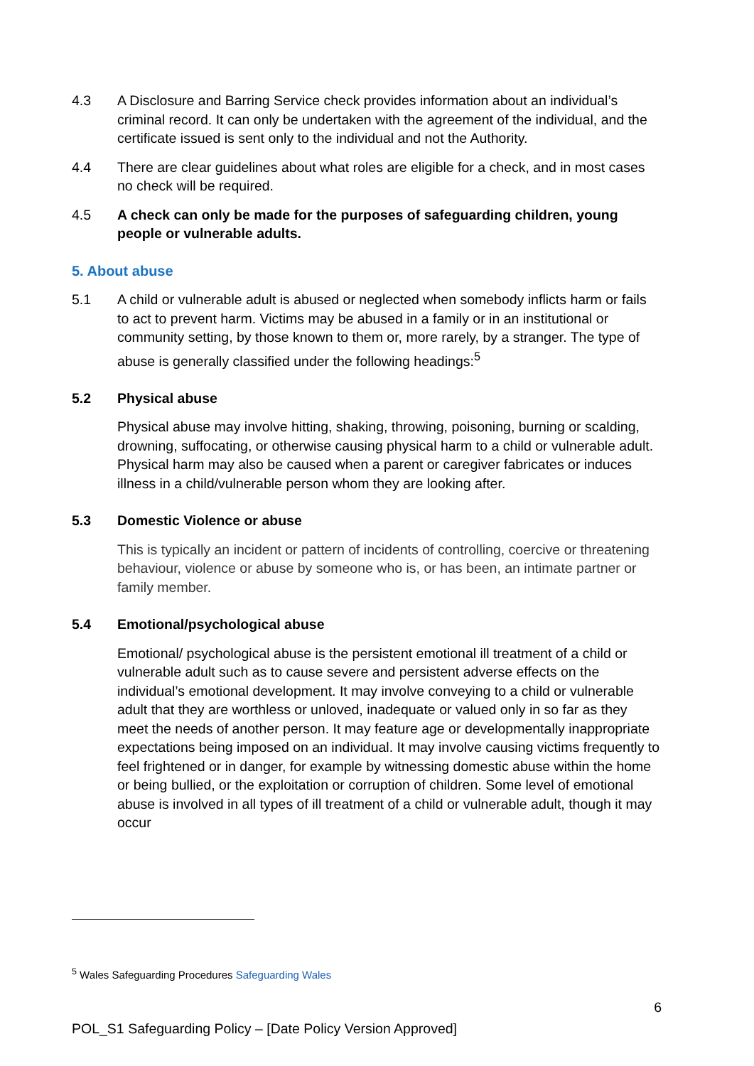4.3 A Disclosure and Barring Service check provides information about an individual’s criminal record. It can only be undertaken with the agreement of the individual, and the certificate issued is sent only to the individual and not the Authority.
4.4 There are clear guidelines about what roles are eligible for a check, and in most cases no check will be required.
4.5 A check can only be made for the purposes of safeguarding children, young people or vulnerable adults.
5. About abuse
5.1 A child or vulnerable adult is abused or neglected when somebody inflicts harm or fails to act to prevent harm. Victims may be abused in a family or in an institutional or community setting, by those known to them or, more rarely, by a stranger. The type of abuse is generally classified under the following headings:<sup>5</sup>
5.2 Physical abuse
Physical abuse may involve hitting, shaking, throwing, poisoning, burning or scalding, drowning, suffocating, or otherwise causing physical harm to a child or vulnerable adult. Physical harm may also be caused when a parent or caregiver fabricates or induces illness in a child/vulnerable person whom they are looking after.
5.3 Domestic Violence or abuse
This is typically an incident or pattern of incidents of controlling, coercive or threatening behaviour, violence or abuse by someone who is, or has been, an intimate partner or family member.
5.4 Emotional/psychological abuse
Emotional/ psychological abuse is the persistent emotional ill treatment of a child or vulnerable adult such as to cause severe and persistent adverse effects on the individual’s emotional development. It may involve conveying to a child or vulnerable adult that they are worthless or unloved, inadequate or valued only in so far as they meet the needs of another person. It may feature age or developmentally inappropriate expectations being imposed on an individual. It may involve causing victims frequently to feel frightened or in danger, for example by witnessing domestic abuse within the home or being bullied, or the exploitation or corruption of children. Some level of emotional abuse is involved in all types of ill treatment of a child or vulnerable adult, though it may occur
<sup>5</sup> Wales Safeguarding Procedures Safeguarding Wales
6
POL_S1 Safeguarding Policy – [Date Policy Version Approved]